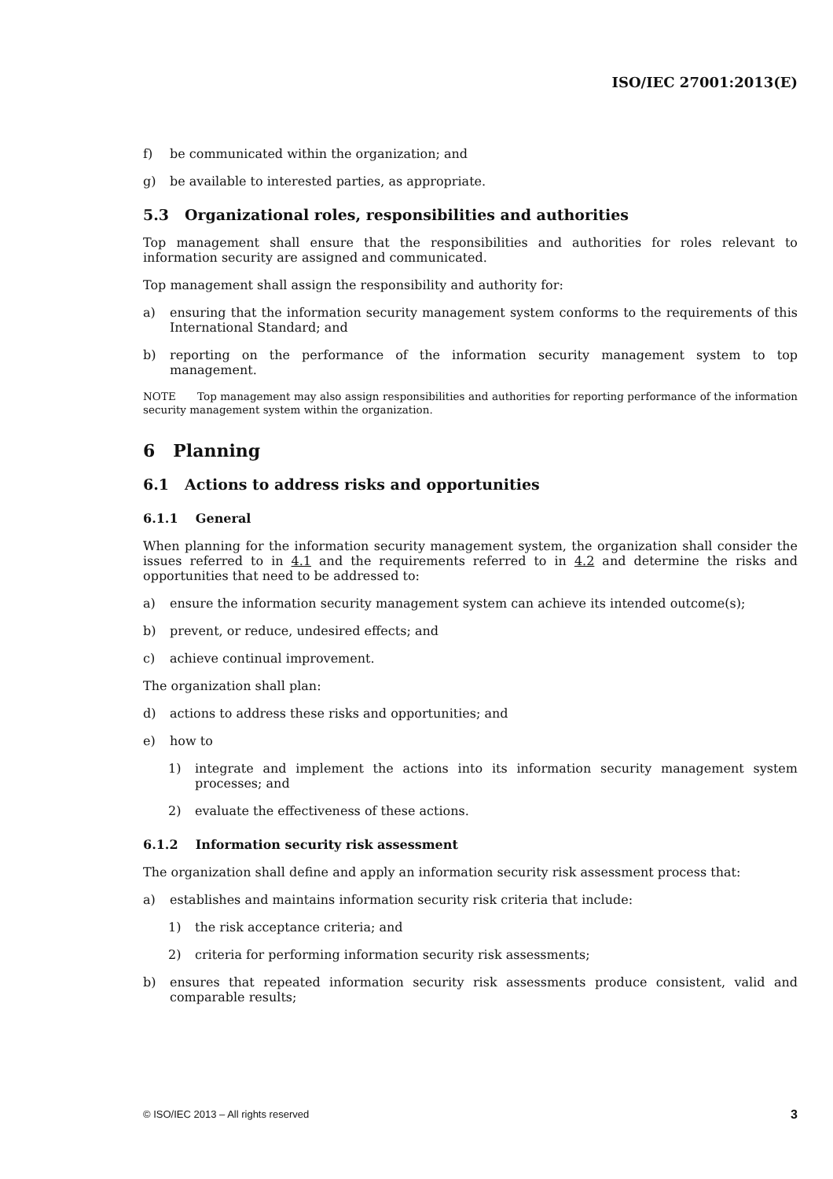ISO/IEC 27001:2013(E)
f) be communicated within the organization; and
g) be available to interested parties, as appropriate.
5.3 Organizational roles, responsibilities and authorities
Top management shall ensure that the responsibilities and authorities for roles relevant to information security are assigned and communicated.
Top management shall assign the responsibility and authority for:
a) ensuring that the information security management system conforms to the requirements of this International Standard; and
b) reporting on the performance of the information security management system to top management.
NOTE Top management may also assign responsibilities and authorities for reporting performance of the information security management system within the organization.
6 Planning
6.1 Actions to address risks and opportunities
6.1.1 General
When planning for the information security management system, the organization shall consider the issues referred to in 4.1 and the requirements referred to in 4.2 and determine the risks and opportunities that need to be addressed to:
a) ensure the information security management system can achieve its intended outcome(s);
b) prevent, or reduce, undesired effects; and
c) achieve continual improvement.
The organization shall plan:
d) actions to address these risks and opportunities; and
e) how to
1) integrate and implement the actions into its information security management system processes; and
2) evaluate the effectiveness of these actions.
6.1.2 Information security risk assessment
The organization shall define and apply an information security risk assessment process that:
a) establishes and maintains information security risk criteria that include:
1) the risk acceptance criteria; and
2) criteria for performing information security risk assessments;
b) ensures that repeated information security risk assessments produce consistent, valid and comparable results;
© ISO/IEC 2013 – All rights reserved 3